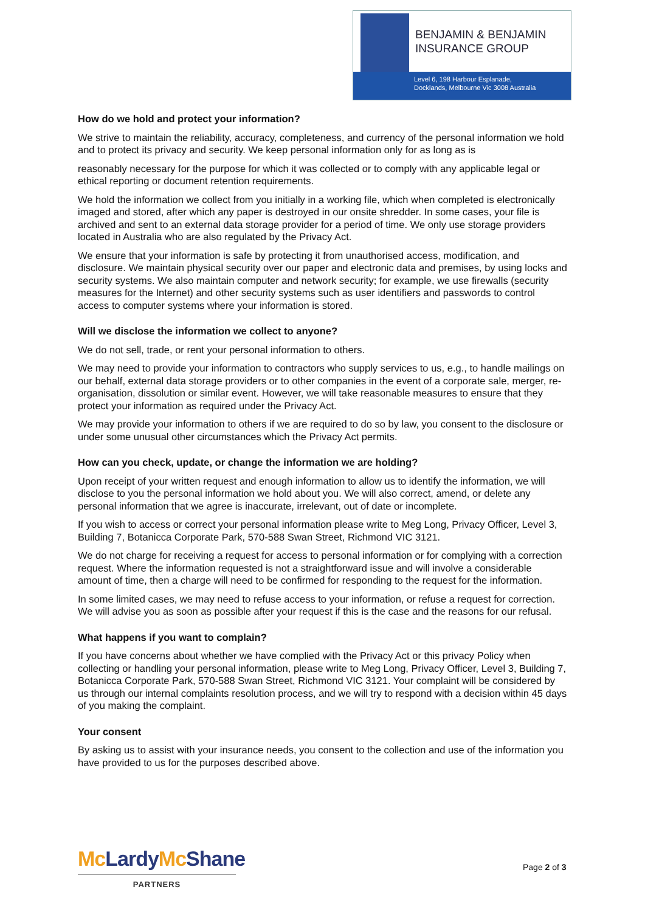BENJAMIN & BENJAMIN
INSURANCE GROUP
Level 6, 198 Harbour Esplanade,
Docklands, Melbourne Vic 3008 Australia
How do we hold and protect your information?
We strive to maintain the reliability, accuracy, completeness, and currency of the personal information we hold and to protect its privacy and security. We keep personal information only for as long as is
reasonably necessary for the purpose for which it was collected or to comply with any applicable legal or ethical reporting or document retention requirements.
We hold the information we collect from you initially in a working file, which when completed is electronically imaged and stored, after which any paper is destroyed in our onsite shredder. In some cases, your file is archived and sent to an external data storage provider for a period of time. We only use storage providers located in Australia who are also regulated by the Privacy Act.
We ensure that your information is safe by protecting it from unauthorised access, modification, and disclosure. We maintain physical security over our paper and electronic data and premises, by using locks and security systems. We also maintain computer and network security; for example, we use firewalls (security measures for the Internet) and other security systems such as user identifiers and passwords to control access to computer systems where your information is stored.
Will we disclose the information we collect to anyone?
We do not sell, trade, or rent your personal information to others.
We may need to provide your information to contractors who supply services to us, e.g., to handle mailings on our behalf, external data storage providers or to other companies in the event of a corporate sale, merger, re-organisation, dissolution or similar event. However, we will take reasonable measures to ensure that they protect your information as required under the Privacy Act.
We may provide your information to others if we are required to do so by law, you consent to the disclosure or under some unusual other circumstances which the Privacy Act permits.
How can you check, update, or change the information we are holding?
Upon receipt of your written request and enough information to allow us to identify the information, we will disclose to you the personal information we hold about you. We will also correct, amend, or delete any personal information that we agree is inaccurate, irrelevant, out of date or incomplete.
If you wish to access or correct your personal information please write to Meg Long, Privacy Officer, Level 3, Building 7, Botanicca Corporate Park, 570-588 Swan Street, Richmond VIC 3121.
We do not charge for receiving a request for access to personal information or for complying with a correction request. Where the information requested is not a straightforward issue and will involve a considerable amount of time, then a charge will need to be confirmed for responding to the request for the information.
In some limited cases, we may need to refuse access to your information, or refuse a request for correction. We will advise you as soon as possible after your request if this is the case and the reasons for our refusal.
What happens if you want to complain?
If you have concerns about whether we have complied with the Privacy Act or this privacy Policy when collecting or handling your personal information, please write to Meg Long, Privacy Officer, Level 3, Building 7, Botanicca Corporate Park, 570-588 Swan Street, Richmond VIC 3121. Your complaint will be considered by us through our internal complaints resolution process, and we will try to respond with a decision within 45 days of you making the complaint.
Your consent
By asking us to assist with your insurance needs, you consent to the collection and use of the information you have provided to us for the purposes described above.
Mc LardyMc Shane
PARTNERS
Page 2 of 3